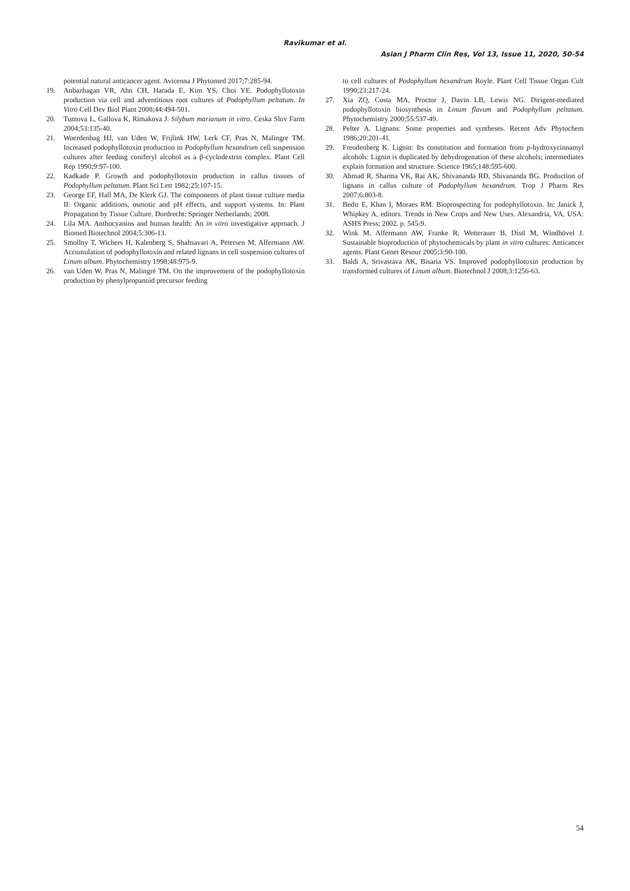Ravikumar et al.
Asian J Pharm Clin Res, Vol 13, Issue 11, 2020, 50-54
potential natural anticancer agent. Avicenna J Phytomed 2017;7:285-94.
19. Anbazhagan VR, Ahn CH, Harada E, Kim YS, Choi YE. Podophyllotoxin production via cell and adventitious root cultures of Podophyllum peltatum. In Vitro Cell Dev Biol Plant 2008;44:494-501.
20. Tumova L, Gallova K, Rimakova J. Silybum marianum in vitro. Ceska Slov Farm 2004;53:135-40.
21. Woerdenbag HJ, van Uden W, Frijlink HW, Lerk CF, Pras N, Malingre TM. Increased podophyllotoxin production in Podophyllum hexandrum cell suspension cultures after feeding coniferyl alcohol as a β-cyclodextrin complex. Plant Cell Rep 1990;9:97-100.
22. Kadkade P. Growth and podophyllotoxin production in callus tissues of Podophyllum peltatum. Plant Sci Lett 1982;25:107-15.
23. George EF, Hall MA, De Klerk GJ. The components of plant tissue culture media II: Organic additions, osmotic and pH effects, and support systems. In: Plant Propagation by Tissue Culture. Dordrecht: Springer Netherlands; 2008.
24. Lila MA. Anthocyanins and human health: An in vitro investigative approach. J Biomed Biotechnol 2004;5:306-13.
25. Smollny T, Wichers H, Kalenberg S, Shahsavari A, Petersen M, Alfermann AW. Accumulation of podophyllotoxin and related lignans in cell suspension cultures of Linum album. Phytochemistry 1998;48:975-9.
26. van Uden W, Pras N, Malingré TM. On the improvement of the podophyllotoxin production by phenylpropanoid precursor feeding
to cell cultures of Podophyllum hexandrum Royle. Plant Cell Tissue Organ Cult 1990;23:217-24.
27. Xia ZQ, Costa MA, Proctor J, Davin LB, Lewis NG. Dirigent-mediated podophyllotoxin biosynthesis in Linum flavum and Podophyllum peltatum. Phytochemistry 2000;55:537-49.
28. Pelter A. Lignans: Some properties and syntheses. Recent Adv Phytochem 1986;20:201-41.
29. Freudenberg K. Lignin: Its constitution and formation from p-hydroxycinnamyl alcohols: Lignin is duplicated by dehydrogenation of these alcohols; intermediates explain formation and structure. Science 1965;148:595-600.
30. Ahmad R, Sharma VK, Rai AK, Shivananda RD, Shivananda BG. Production of lignans in callus culture of Podophyllum hexandrum. Trop J Pharm Res 2007;6:803-8.
31. Bedir E, Khan I, Moraes RM. Bioprospecting for podophyllotoxin. In: Janick J, Whipkey A, editors. Trends in New Crops and New Uses. Alexandria, VA, USA: ASHS Press; 2002. p. 545-9.
32. Wink M, Alfermann AW, Franke R, Wetterauer B, Distl M, Windhövel J. Sustainable bioproduction of phytochemicals by plant in vitro cultures: Anticancer agents. Plant Genet Resour 2005;3:90-100.
33. Baldi A, Srivastava AK, Bisaria VS. Improved podophyllotoxin production by transformed cultures of Linum album. Biotechnol J 2008;3:1256-63.
54